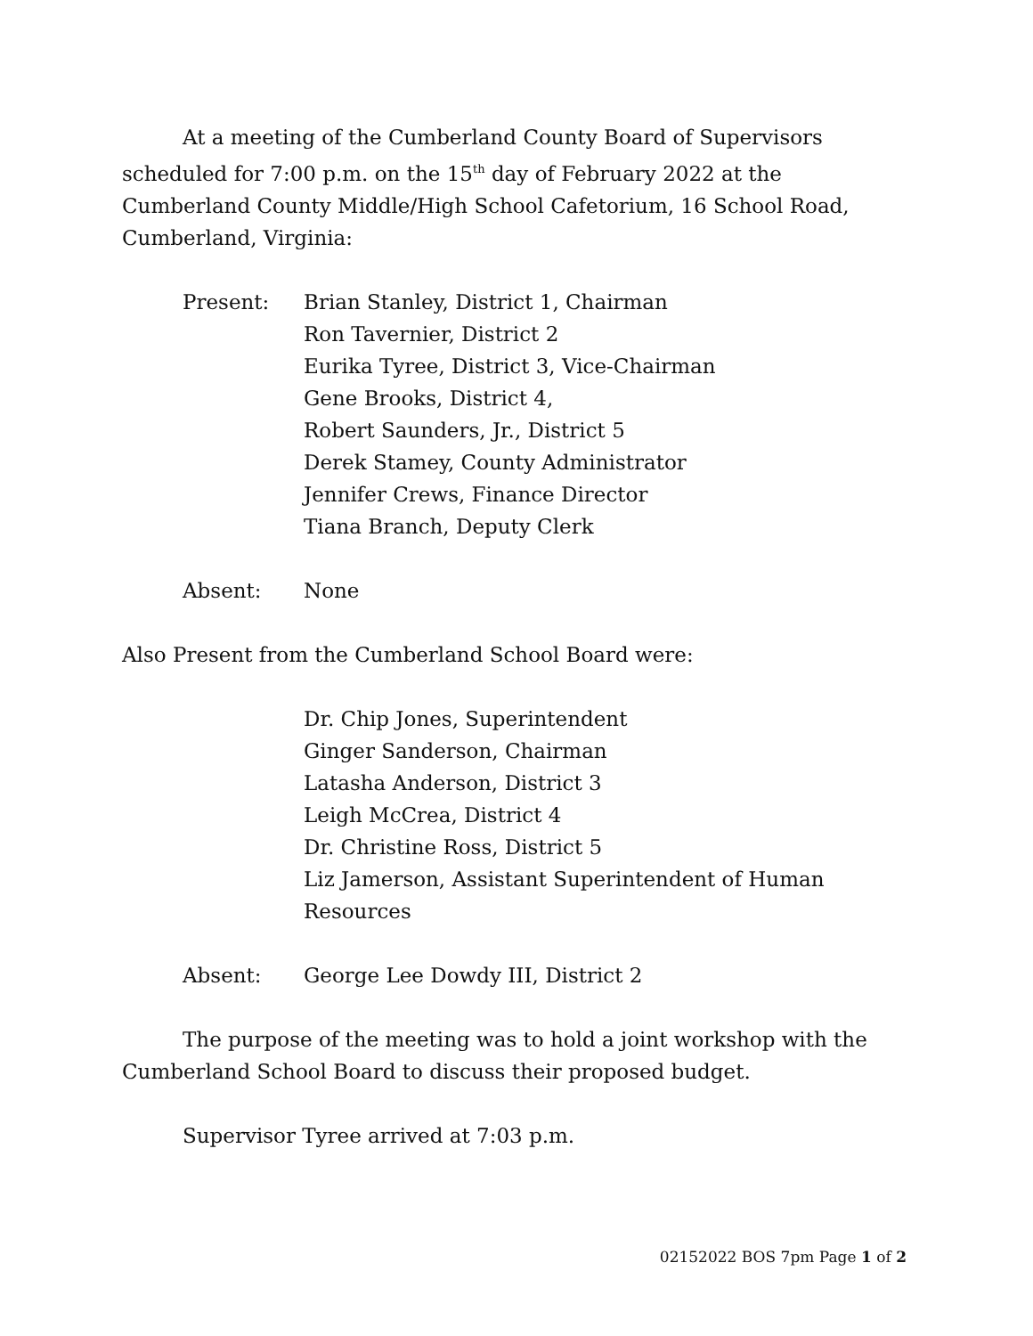At a meeting of the Cumberland County Board of Supervisors scheduled for 7:00 p.m. on the 15<sup>th</sup> day of February 2022 at the Cumberland County Middle/High School Cafetorium, 16 School Road, Cumberland, Virginia:
Present: Brian Stanley, District 1, Chairman
Ron Tavernier, District 2
Eurika Tyree, District 3, Vice-Chairman
Gene Brooks, District 4,
Robert Saunders, Jr., District 5
Derek Stamey, County Administrator
Jennifer Crews, Finance Director
Tiana Branch, Deputy Clerk
Absent: None
Also Present from the Cumberland School Board were:
Dr. Chip Jones, Superintendent
Ginger Sanderson, Chairman
Latasha Anderson, District 3
Leigh McCrea, District 4
Dr. Christine Ross, District 5
Liz Jamerson, Assistant Superintendent of Human
Resources
Absent: George Lee Dowdy III, District 2
The purpose of the meeting was to hold a joint workshop with the Cumberland School Board to discuss their proposed budget.
Supervisor Tyree arrived at 7:03 p.m.
02152022 BOS 7pm Page 1 of 2